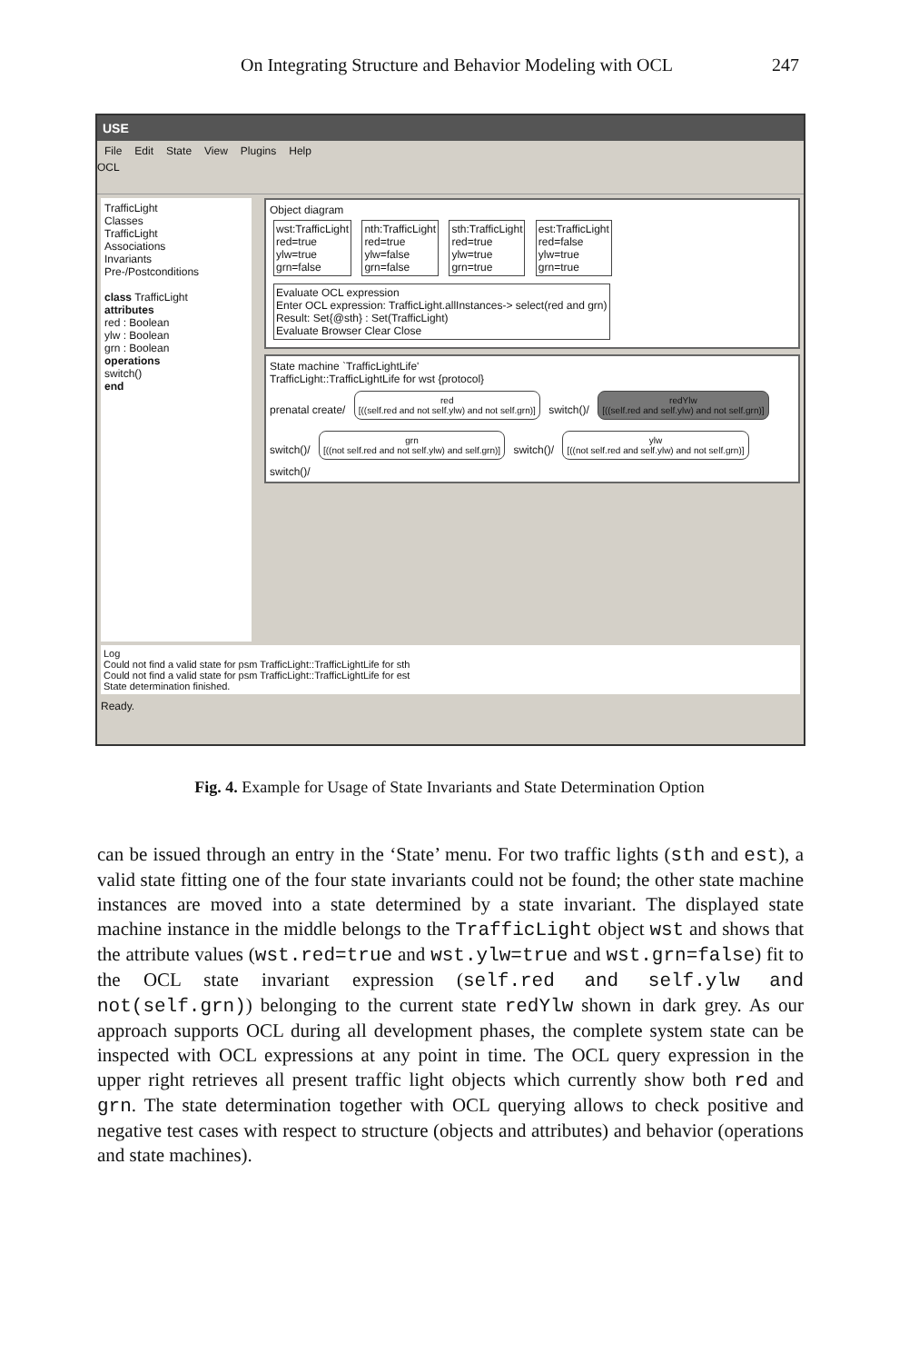On Integrating Structure and Behavior Modeling with OCL 247
USE
File Edit State View Plugins Help
OCL
TrafficLight
Classes
TrafficLight
Associations
Invariants
Pre-/Postconditions
class TrafficLight
attributes
red : Boolean
ylw : Boolean
grn : Boolean
operations
switch()
end
Object diagram
wst:TrafficLight
red=true
ylw=true
grn=false
nth:TrafficLight
red=true
ylw=false
grn=false
sth:TrafficLight
red=true
ylw=true
grn=true
est:TrafficLight
red=false
ylw=true
grn=true
Evaluate OCL expression
Enter OCL expression: TrafficLight.allInstances-> select(red and grn)
Result: Set{@sth} : Set(TrafficLight)
Evaluate Browser Clear Close
State machine `TrafficLightLife'
TrafficLight::TrafficLightLife for wst {protocol}
prenatal create/
red
[((self.red and not self.ylw) and not self.grn)]
switch()/
redYlw
[((self.red and self.ylw) and not self.grn)]
switch()/
grn
[((not self.red and not self.ylw) and self.grn)]
switch()/
ylw
[((not self.red and self.ylw) and not self.grn)]
switch()/
Log
Could not find a valid state for psm TrafficLight::TrafficLightLife for sth
Could not find a valid state for psm TrafficLight::TrafficLightLife for est
State determination finished.
Ready.
Fig. 4. Example for Usage of State Invariants and State Determination Option
can be issued through an entry in the ‘State’ menu. For two traffic lights (sth and est), a valid state fitting one of the four state invariants could not be found; the other state machine instances are moved into a state determined by a state invariant. The displayed state machine instance in the middle belongs to the TrafficLight object wst and shows that the attribute values (wst.red=true and wst.ylw=true and wst.grn=false) fit to the OCL state invariant expression (self.red and self.ylw and not(self.grn)) belonging to the current state redYlw shown in dark grey. As our approach supports OCL during all development phases, the complete system state can be inspected with OCL expressions at any point in time. The OCL query expression in the upper right retrieves all present traffic light objects which currently show both red and grn. The state determination together with OCL querying allows to check positive and negative test cases with respect to structure (objects and attributes) and behavior (operations and state machines).